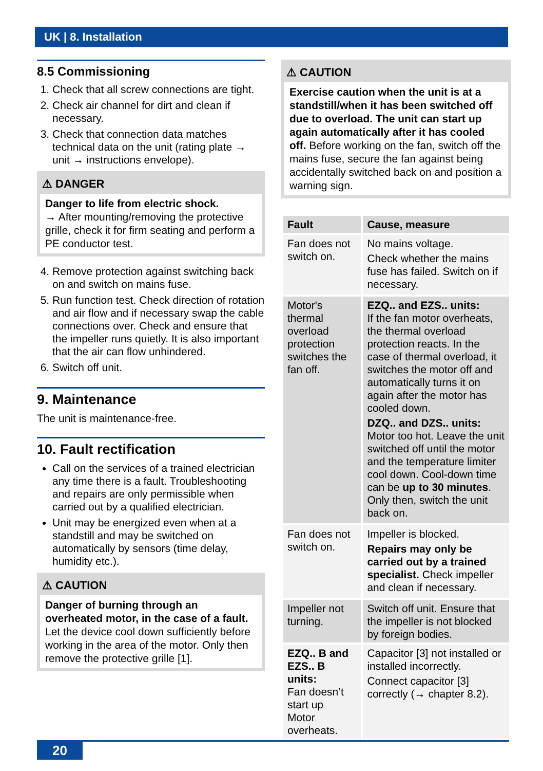UK | 8. Installation
8.5 Commissioning
1. Check that all screw connections are tight.
2. Check air channel for dirt and clean if necessary.
3. Check that connection data matches technical data on the unit (rating plate → unit → instructions envelope).
⚠ DANGER
Danger to life from electric shock.
→ After mounting/removing the protective grille, check it for firm seating and perform a PE conductor test.
4. Remove protection against switching back on and switch on mains fuse.
5. Run function test. Check direction of rotation and air flow and if necessary swap the cable connections over. Check and ensure that the impeller runs quietly. It is also important that the air can flow unhindered.
6. Switch off unit.
9. Maintenance
The unit is maintenance-free.
10. Fault rectification
Call on the services of a trained electrician any time there is a fault. Troubleshooting and repairs are only permissible when carried out by a qualified electrician.
Unit may be energized even when at a standstill and may be switched on automatically by sensors (time delay, humidity etc.).
⚠ CAUTION
Danger of burning through an overheated motor, in the case of a fault.
Let the device cool down sufficiently before working in the area of the motor. Only then remove the protective grille [1].
⚠ CAUTION
Exercise caution when the unit is at a standstill/when it has been switched off due to overload. The unit can start up again automatically after it has cooled off. Before working on the fan, switch off the mains fuse, secure the fan against being accidentally switched back on and position a warning sign.
| Fault | Cause, measure |
| --- | --- |
| Fan does not switch on. | No mains voltage. Check whether the mains fuse has failed. Switch on if necessary. |
| Motor's thermal overload protection switches the fan off. | EZQ.. and EZS.. units: If the fan motor overheats, the thermal overload protection reacts. In the case of thermal overload, it switches the motor off and automatically turns it on again after the motor has cooled down. DZQ.. and DZS.. units: Motor too hot. Leave the unit switched off until the motor and the temperature limiter cool down. Cool-down time can be up to 30 minutes . Only then, switch the unit back on. |
| Fan does not switch on. | Impeller is blocked. Repairs may only be carried out by a trained specialist. Check impeller and clean if necessary. |
| Impeller not turning. | Switch off unit. Ensure that the impeller is not blocked by foreign bodies. |
| EZQ.. B and EZS.. B units: Fan doesn’t start up Motor overheats. | Capacitor [3] not installed or installed incorrectly. Connect capacitor [3] correctly (→ chapter 8.2). |
20